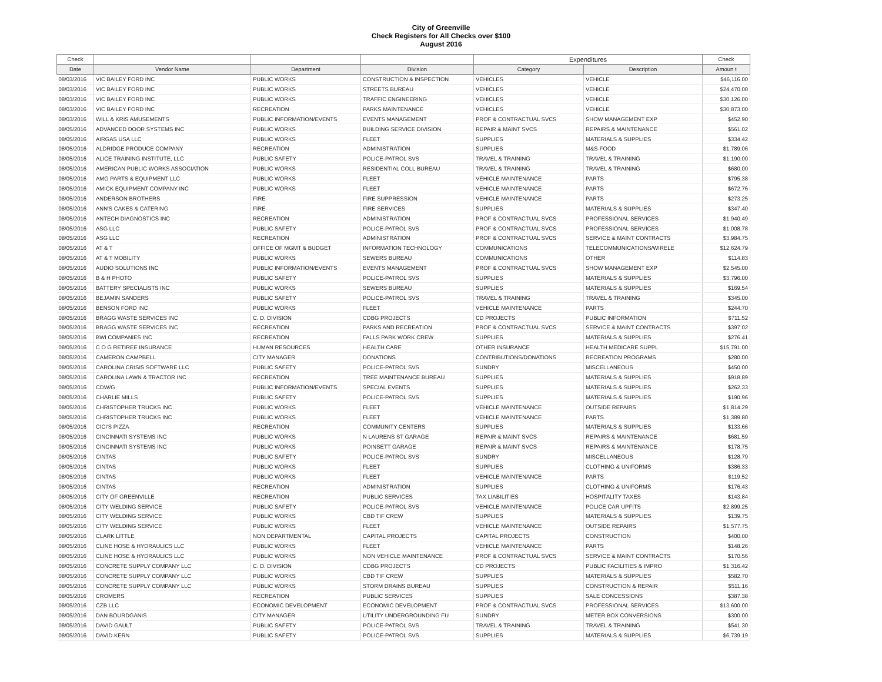City of Greenville
Check Registers for All Checks over $100
August 2016
| Check | | | | Expenditures | | Check |
| --- | --- | --- | --- | --- | --- | --- |
| Date | Vendor Name | Department | Division | Category | Description | Amoun t |
| 08/03/2016 | VIC BAILEY FORD INC | PUBLIC WORKS | CONSTRUCTION & INSPECTION | VEHICLES | VEHICLE | $46,116.00 |
| 08/03/2016 | VIC BAILEY FORD INC | PUBLIC WORKS | STREETS BUREAU | VEHICLES | VEHICLE | $24,470.00 |
| 08/03/2016 | VIC BAILEY FORD INC | PUBLIC WORKS | TRAFFIC ENGINEERING | VEHICLES | VEHICLE | $30,126.00 |
| 08/03/2016 | VIC BAILEY FORD INC | RECREATION | PARKS MAINTENANCE | VEHICLES | VEHICLE | $30,873.00 |
| 08/03/2016 | WILL & KRIS AMUSEMENTS | PUBLIC INFORMATION/EVENTS | EVENTS MANAGEMENT | PROF & CONTRACTUAL SVCS | SHOW MANAGEMENT EXP | $452.90 |
| 08/05/2016 | ADVANCED DOOR SYSTEMS INC | PUBLIC WORKS | BUILDING SERVICE DIVISION | REPAIR & MAINT SVCS | REPAIRS & MAINTENANCE | $561.02 |
| 08/05/2016 | AIRGAS USA LLC | PUBLIC WORKS | FLEET | SUPPLIES | MATERIALS & SUPPLIES | $334.42 |
| 08/05/2016 | ALDRIDGE PRODUCE COMPANY | RECREATION | ADMINISTRATION | SUPPLIES | M&S-FOOD | $1,789.06 |
| 08/05/2016 | ALICE TRAINING INSTITUTE, LLC | PUBLIC SAFETY | POLICE-PATROL SVS | TRAVEL & TRAINING | TRAVEL & TRAINING | $1,190.00 |
| 08/05/2016 | AMERICAN PUBLIC WORKS ASSOCIATION | PUBLIC WORKS | RESIDENTIAL COLL BUREAU | TRAVEL & TRAINING | TRAVEL & TRAINING | $680.00 |
| 08/05/2016 | AMG PARTS & EQUIPMENT LLC | PUBLIC WORKS | FLEET | VEHICLE MAINTENANCE | PARTS | $795.38 |
| 08/05/2016 | AMICK EQUIPMENT COMPANY INC | PUBLIC WORKS | FLEET | VEHICLE MAINTENANCE | PARTS | $672.76 |
| 08/05/2016 | ANDERSON BROTHERS | FIRE | FIRE SUPPRESSION | VEHICLE MAINTENANCE | PARTS | $273.25 |
| 08/05/2016 | ANN'S CAKES & CATERING | FIRE | FIRE SERVICES | SUPPLIES | MATERIALS & SUPPLIES | $347.40 |
| 08/05/2016 | ANTECH DIAGNOSTICS INC | RECREATION | ADMINISTRATION | PROF & CONTRACTUAL SVCS | PROFESSIONAL SERVICES | $1,940.49 |
| 08/05/2016 | ASG LLC | PUBLIC SAFETY | POLICE-PATROL SVS | PROF & CONTRACTUAL SVCS | PROFESSIONAL SERVICES | $1,008.78 |
| 08/05/2016 | ASG LLC | RECREATION | ADMINISTRATION | PROF & CONTRACTUAL SVCS | SERVICE & MAINT CONTRACTS | $3,984.75 |
| 08/05/2016 | AT & T | OFFICE OF MGMT & BUDGET | INFORMATION TECHNOLOGY | COMMUNICATIONS | TELECOMMUNICATIONS/WIRELE | $12,624.79 |
| 08/05/2016 | AT & T MOBILITY | PUBLIC WORKS | SEWERS BUREAU | COMMUNICATIONS | OTHER | $114.83 |
| 08/05/2016 | AUDIO SOLUTIONS INC | PUBLIC INFORMATION/EVENTS | EVENTS MANAGEMENT | PROF & CONTRACTUAL SVCS | SHOW MANAGEMENT EXP | $2,545.00 |
| 08/05/2016 | B & H PHOTO | PUBLIC SAFETY | POLICE-PATROL SVS | SUPPLIES | MATERIALS & SUPPLIES | $3,796.00 |
| 08/05/2016 | BATTERY SPECIALISTS INC | PUBLIC WORKS | SEWERS BUREAU | SUPPLIES | MATERIALS & SUPPLIES | $169.54 |
| 08/05/2016 | BEJAMIN SANDERS | PUBLIC SAFETY | POLICE-PATROL SVS | TRAVEL & TRAINING | TRAVEL & TRAINING | $345.00 |
| 08/05/2016 | BENSON FORD INC | PUBLIC WORKS | FLEET | VEHICLE MAINTENANCE | PARTS | $244.70 |
| 08/05/2016 | BRAGG WASTE SERVICES INC | C. D. DIVISION | CDBG PROJECTS | CD PROJECTS | PUBLIC INFORMATION | $711.52 |
| 08/05/2016 | BRAGG WASTE SERVICES INC | RECREATION | PARKS AND RECREATION | PROF & CONTRACTUAL SVCS | SERVICE & MAINT CONTRACTS | $397.02 |
| 08/05/2016 | BWI COMPANIES INC | RECREATION | FALLS PARK WORK CREW | SUPPLIES | MATERIALS & SUPPLIES | $276.41 |
| 08/05/2016 | C O G RETIREE INSURANCE | HUMAN RESOURCES | HEALTH CARE | OTHER INSURANCE | HEALTH MEDICARE SUPPL | $15,791.00 |
| 08/05/2016 | CAMERON CAMPBELL | CITY MANAGER | DONATIONS | CONTRIBUTIONS/DONATIONS | RECREATION PROGRAMS | $280.00 |
| 08/05/2016 | CAROLINA CRISIS SOFTWARE LLC | PUBLIC SAFETY | POLICE-PATROL SVS | SUNDRY | MISCELLANEOUS | $450.00 |
| 08/05/2016 | CAROLINA LAWN & TRACTOR INC | RECREATION | TREE MAINTENANCE BUREAU | SUPPLIES | MATERIALS & SUPPLIES | $918.89 |
| 08/05/2016 | CDW/G | PUBLIC INFORMATION/EVENTS | SPECIAL EVENTS | SUPPLIES | MATERIALS & SUPPLIES | $262.33 |
| 08/05/2016 | CHARLIE MILLS | PUBLIC SAFETY | POLICE-PATROL SVS | SUPPLIES | MATERIALS & SUPPLIES | $190.96 |
| 08/05/2016 | CHRISTOPHER TRUCKS INC | PUBLIC WORKS | FLEET | VEHICLE MAINTENANCE | OUTSIDE REPAIRS | $1,814.29 |
| 08/05/2016 | CHRISTOPHER TRUCKS INC | PUBLIC WORKS | FLEET | VEHICLE MAINTENANCE | PARTS | $1,389.80 |
| 08/05/2016 | CICI'S PIZZA | RECREATION | COMMUNITY CENTERS | SUPPLIES | MATERIALS & SUPPLIES | $133.66 |
| 08/05/2016 | CINCINNATI SYSTEMS INC | PUBLIC WORKS | N LAURENS ST GARAGE | REPAIR & MAINT SVCS | REPAIRS & MAINTENANCE | $681.59 |
| 08/05/2016 | CINCINNATI SYSTEMS INC | PUBLIC WORKS | POINSETT GARAGE | REPAIR & MAINT SVCS | REPAIRS & MAINTENANCE | $178.75 |
| 08/05/2016 | CINTAS | PUBLIC SAFETY | POLICE-PATROL SVS | SUNDRY | MISCELLANEOUS | $128.79 |
| 08/05/2016 | CINTAS | PUBLIC WORKS | FLEET | SUPPLIES | CLOTHING & UNIFORMS | $386.33 |
| 08/05/2016 | CINTAS | PUBLIC WORKS | FLEET | VEHICLE MAINTENANCE | PARTS | $119.52 |
| 08/05/2016 | CINTAS | RECREATION | ADMINISTRATION | SUPPLIES | CLOTHING & UNIFORMS | $176.43 |
| 08/05/2016 | CITY OF GREENVILLE | RECREATION | PUBLIC SERVICES | TAX LIABILITIES | HOSPITALITY TAXES | $143.84 |
| 08/05/2016 | CITY WELDING SERVICE | PUBLIC SAFETY | POLICE-PATROL SVS | VEHICLE MAINTENANCE | POLICE CAR UPFITS | $2,899.25 |
| 08/05/2016 | CITY WELDING SERVICE | PUBLIC WORKS | CBD TIF CREW | SUPPLIES | MATERIALS & SUPPLIES | $139.75 |
| 08/05/2016 | CITY WELDING SERVICE | PUBLIC WORKS | FLEET | VEHICLE MAINTENANCE | OUTSIDE REPAIRS | $1,577.75 |
| 08/05/2016 | CLARK LITTLE | NON DEPARTMENTAL | CAPITAL PROJECTS | CAPITAL PROJECTS | CONSTRUCTION | $400.00 |
| 08/05/2016 | CLINE HOSE & HYDRAULICS LLC | PUBLIC WORKS | FLEET | VEHICLE MAINTENANCE | PARTS | $148.26 |
| 08/05/2016 | CLINE HOSE & HYDRAULICS LLC | PUBLIC WORKS | NON VEHICLE MAINTENANCE | PROF & CONTRACTUAL SVCS | SERVICE & MAINT CONTRACTS | $170.56 |
| 08/05/2016 | CONCRETE SUPPLY COMPANY LLC | C. D. DIVISION | CDBG PROJECTS | CD PROJECTS | PUBLIC FACILITIES & IMPRO | $1,316.42 |
| 08/05/2016 | CONCRETE SUPPLY COMPANY LLC | PUBLIC WORKS | CBD TIF CREW | SUPPLIES | MATERIALS & SUPPLIES | $582.70 |
| 08/05/2016 | CONCRETE SUPPLY COMPANY LLC | PUBLIC WORKS | STORM DRAINS BUREAU | SUPPLIES | CONSTRUCTION & REPAIR | $511.16 |
| 08/05/2016 | CROMERS | RECREATION | PUBLIC SERVICES | SUPPLIES | SALE CONCESSIONS | $387.38 |
| 08/05/2016 | CZB LLC | ECONOMIC DEVELOPMENT | ECONOMIC DEVELOPMENT | PROF & CONTRACTUAL SVCS | PROFESSIONAL SERVICES | $13,600.00 |
| 08/05/2016 | DAN BOURDGANIS | CITY MANAGER | UTILITY UNDERGROUNDING FU | SUNDRY | METER BOX CONVERSIONS | $300.00 |
| 08/05/2016 | DAVID GAULT | PUBLIC SAFETY | POLICE-PATROL SVS | TRAVEL & TRAINING | TRAVEL & TRAINING | $541.30 |
| 08/05/2016 | DAVID KERN | PUBLIC SAFETY | POLICE-PATROL SVS | SUPPLIES | MATERIALS & SUPPLIES | $6,739.19 |